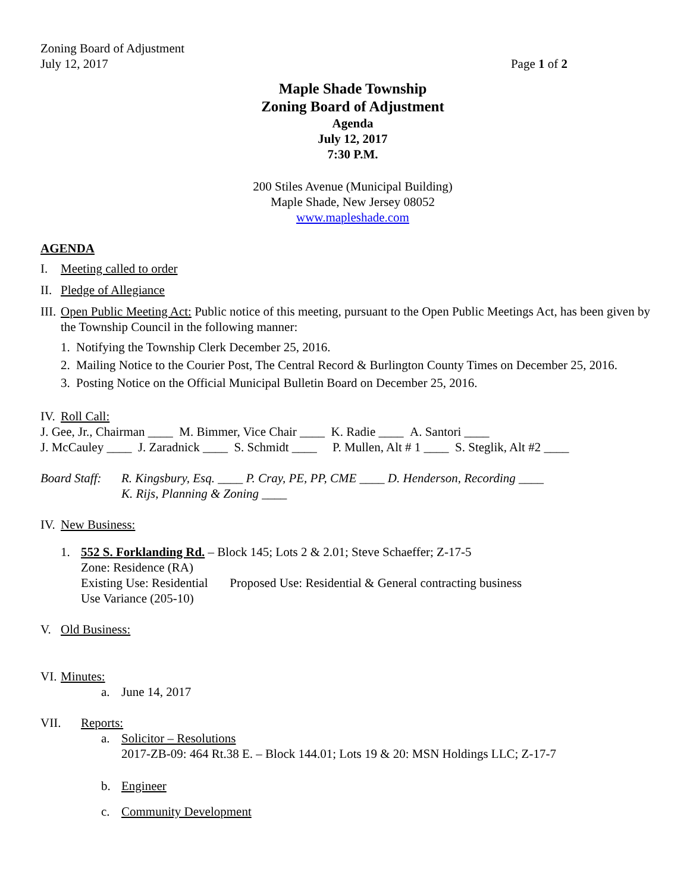Zoning Board of Adjustment
July 12, 2017 Page 1 of 2
Maple Shade Township
Zoning Board of Adjustment
Agenda
July 12, 2017
7:30 P.M.
200 Stiles Avenue (Municipal Building)
Maple Shade, New Jersey 08052
www.mapleshade.com
AGENDA
I. Meeting called to order
II. Pledge of Allegiance
III. Open Public Meeting Act: Public notice of this meeting, pursuant to the Open Public Meetings Act, has been given by the Township Council in the following manner:
1. Notifying the Township Clerk December 25, 2016.
2. Mailing Notice to the Courier Post, The Central Record & Burlington County Times on December 25, 2016.
3. Posting Notice on the Official Municipal Bulletin Board on December 25, 2016.
IV. Roll Call:
J. Gee, Jr., Chairman ____ M. Bimmer, Vice Chair ____ K. Radie ____ A. Santori ____
J. McCauley ____ J. Zaradnick ____ S. Schmidt ____ P. Mullen, Alt # 1 ____ S. Steglik, Alt #2 ____
Board Staff: R. Kingsbury, Esq. ____ P. Cray, PE, PP, CME ____ D. Henderson, Recording ____
K. Rijs, Planning & Zoning ____
IV. New Business:
1. 552 S. Forklanding Rd. – Block 145; Lots 2 & 2.01; Steve Schaeffer; Z-17-5
Zone: Residence (RA)
Existing Use: Residential Proposed Use: Residential & General contracting business
Use Variance (205-10)
V. Old Business:
VI. Minutes:
a. June 14, 2017
VII. Reports:
a. Solicitor – Resolutions
2017-ZB-09: 464 Rt.38 E. – Block 144.01; Lots 19 & 20: MSN Holdings LLC; Z-17-7
b. Engineer
c. Community Development